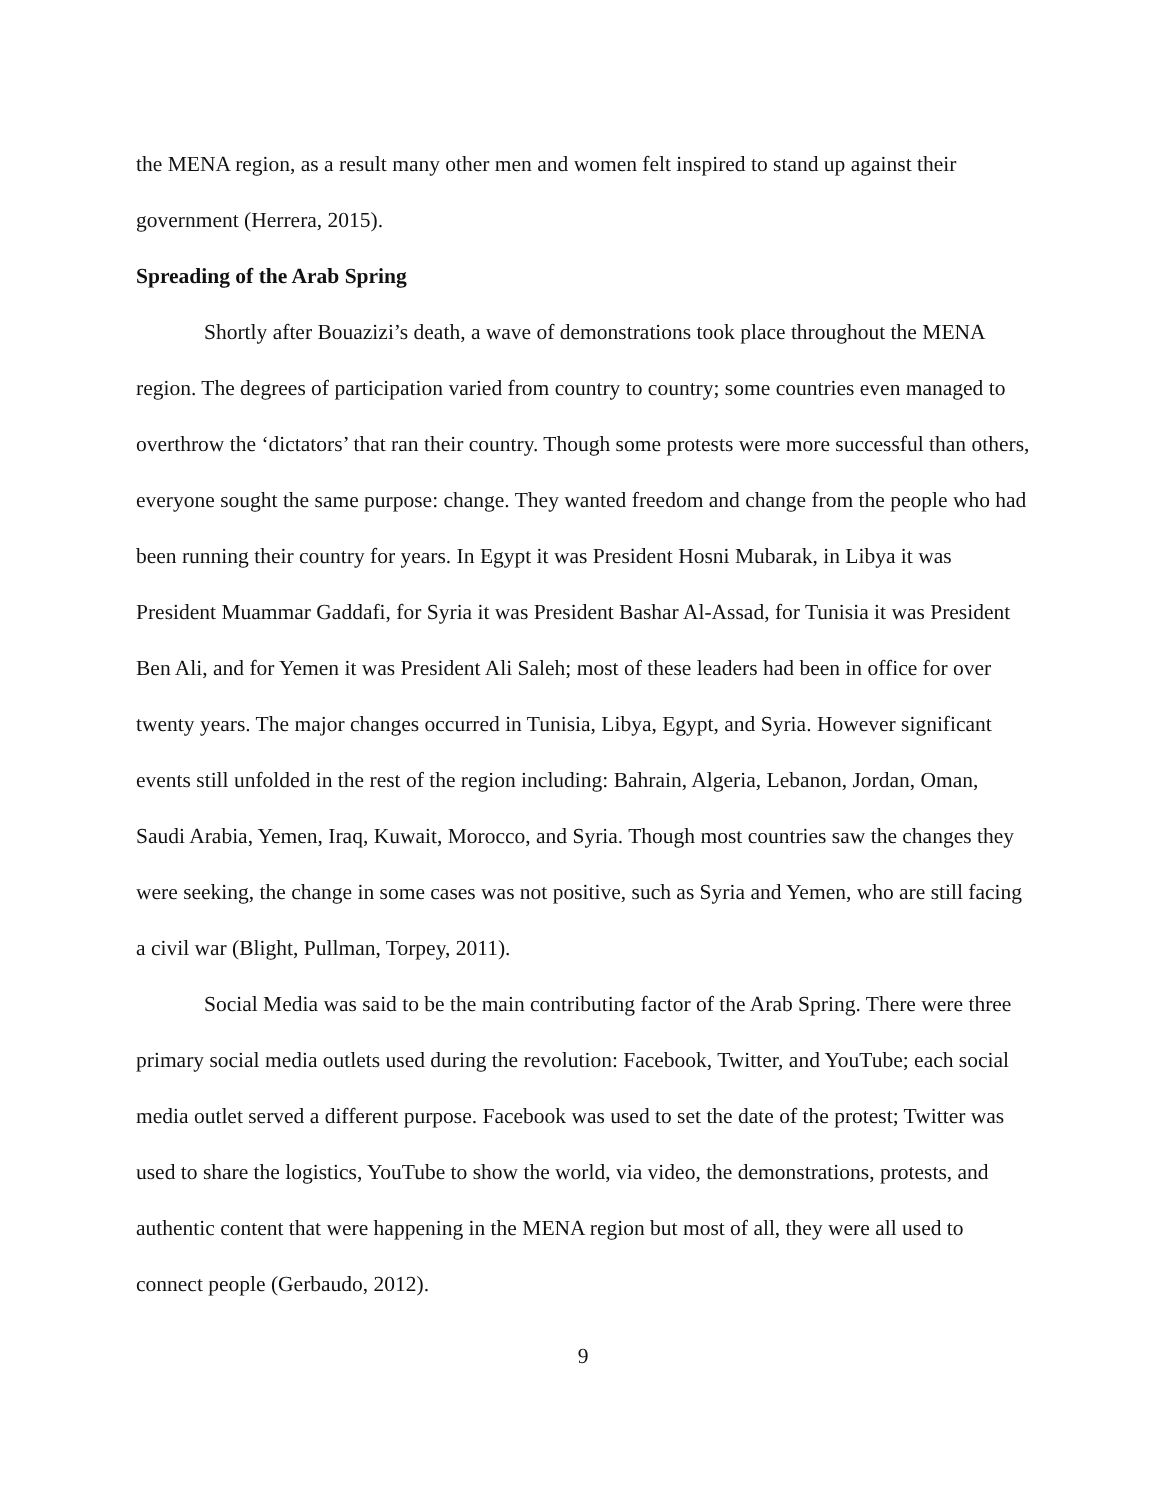the MENA region, as a result many other men and women felt inspired to stand up against their government (Herrera, 2015).
Spreading of the Arab Spring
Shortly after Bouazizi’s death, a wave of demonstrations took place throughout the MENA region. The degrees of participation varied from country to country; some countries even managed to overthrow the ‘dictators’ that ran their country. Though some protests were more successful than others, everyone sought the same purpose: change. They wanted freedom and change from the people who had been running their country for years. In Egypt it was President Hosni Mubarak, in Libya it was President Muammar Gaddafi, for Syria it was President Bashar Al-Assad, for Tunisia it was President Ben Ali, and for Yemen it was President Ali Saleh; most of these leaders had been in office for over twenty years. The major changes occurred in Tunisia, Libya, Egypt, and Syria. However significant events still unfolded in the rest of the region including: Bahrain, Algeria, Lebanon, Jordan, Oman, Saudi Arabia, Yemen, Iraq, Kuwait, Morocco, and Syria. Though most countries saw the changes they were seeking, the change in some cases was not positive, such as Syria and Yemen, who are still facing a civil war (Blight, Pullman, Torpey, 2011).
Social Media was said to be the main contributing factor of the Arab Spring. There were three primary social media outlets used during the revolution: Facebook, Twitter, and YouTube; each social media outlet served a different purpose. Facebook was used to set the date of the protest; Twitter was used to share the logistics, YouTube to show the world, via video, the demonstrations, protests, and authentic content that were happening in the MENA region but most of all, they were all used to connect people (Gerbaudo, 2012).
9